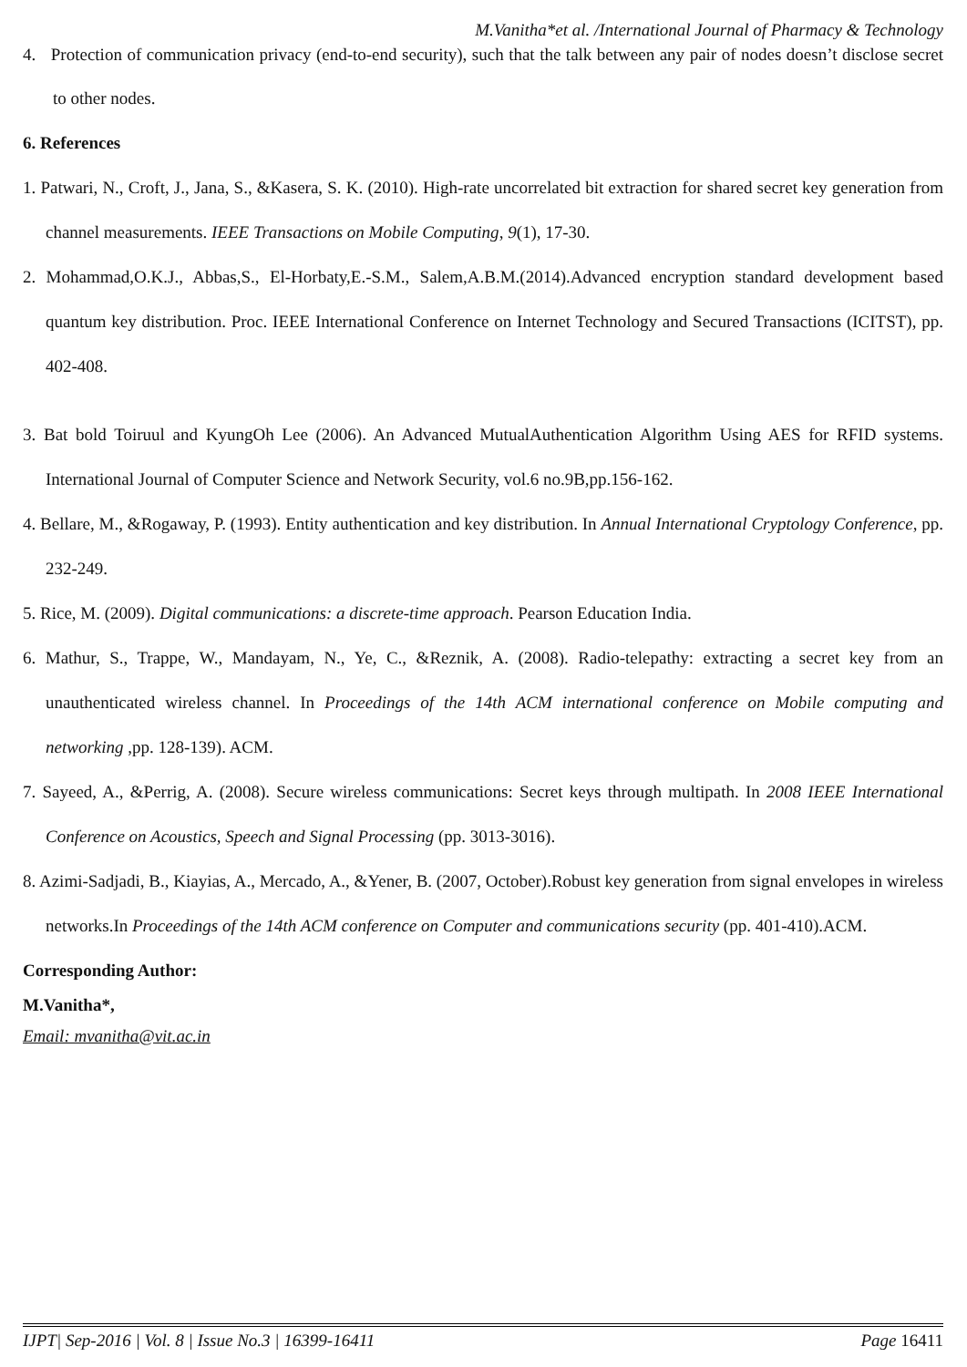M.Vanitha*et al. /International Journal of Pharmacy & Technology
4. Protection of communication privacy (end-to-end security), such that the talk between any pair of nodes doesn’t disclose secret to other nodes.
6. References
1. Patwari, N., Croft, J., Jana, S., &Kasera, S. K. (2010). High-rate uncorrelated bit extraction for shared secret key generation from channel measurements. IEEE Transactions on Mobile Computing, 9(1), 17-30.
2. Mohammad,O.K.J., Abbas,S., El-Horbaty,E.-S.M., Salem,A.B.M.(2014).Advanced encryption standard development based quantum key distribution. Proc. IEEE International Conference on Internet Technology and Secured Transactions (ICITST), pp. 402-408.
3. Bat bold Toiruul and KyungOh Lee (2006). An Advanced MutualAuthentication Algorithm Using AES for RFID systems. International Journal of Computer Science and Network Security, vol.6 no.9B,pp.156-162.
4. Bellare, M., &Rogaway, P. (1993). Entity authentication and key distribution. In Annual International Cryptology Conference, pp. 232-249.
5. Rice, M. (2009). Digital communications: a discrete-time approach. Pearson Education India.
6. Mathur, S., Trappe, W., Mandayam, N., Ye, C., &Reznik, A. (2008). Radio-telepathy: extracting a secret key from an unauthenticated wireless channel. In Proceedings of the 14th ACM international conference on Mobile computing and networking ,pp. 128-139). ACM.
7. Sayeed, A., &Perrig, A. (2008). Secure wireless communications: Secret keys through multipath. In 2008 IEEE International Conference on Acoustics, Speech and Signal Processing (pp. 3013-3016).
8. Azimi-Sadjadi, B., Kiayias, A., Mercado, A., &Yener, B. (2007, October).Robust key generation from signal envelopes in wireless networks.In Proceedings of the 14th ACM conference on Computer and communications security (pp. 401-410).ACM.
Corresponding Author:
M.Vanitha*,
Email: mvanitha@vit.ac.in
IJPT| Sep-2016 | Vol. 8 | Issue No.3 | 16399-16411 Page 16411